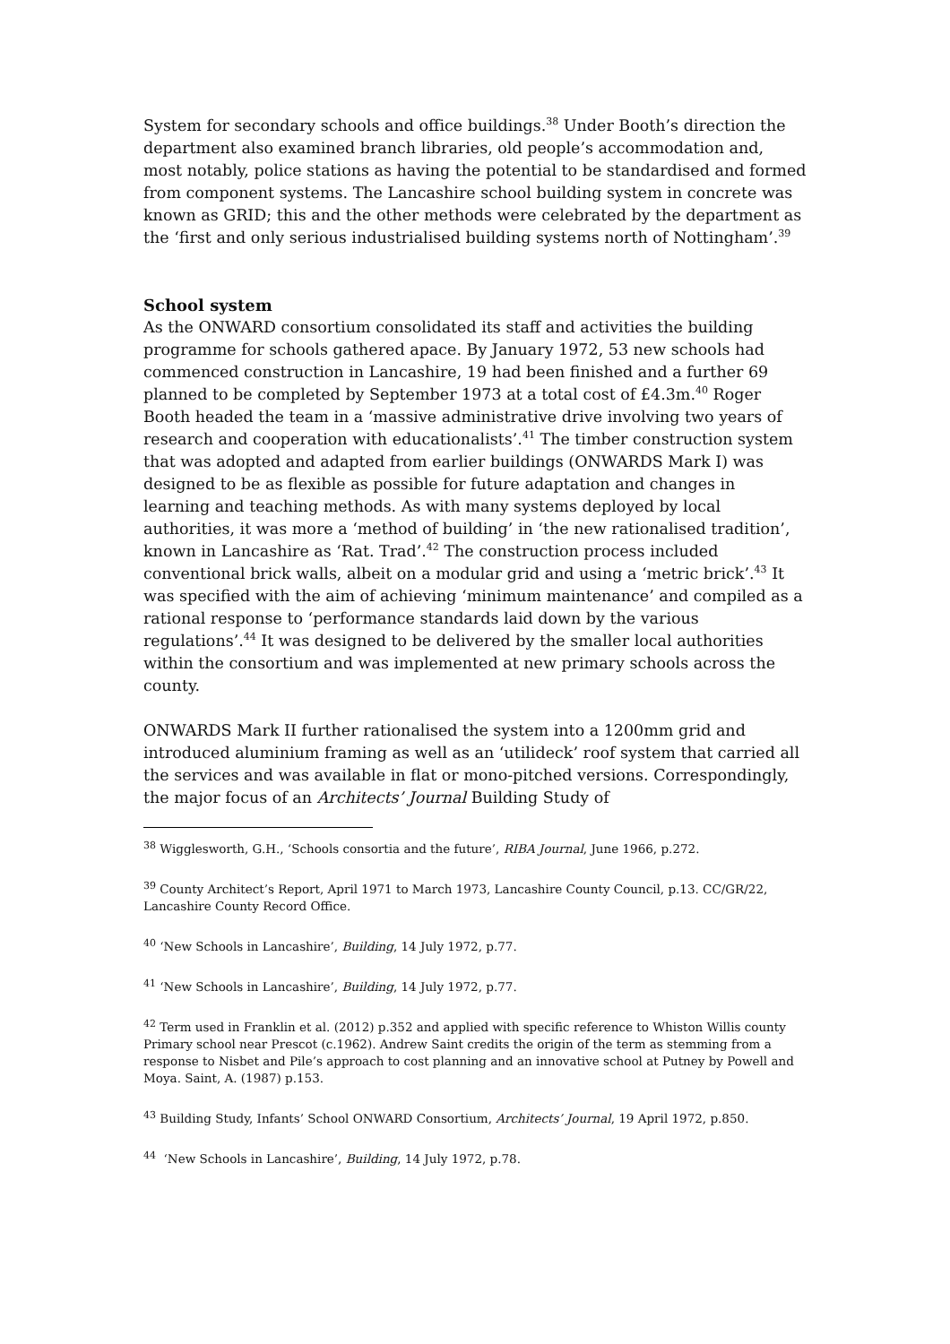System for secondary schools and office buildings.<sup>38</sup> Under Booth’s direction the department also examined branch libraries, old people’s accommodation and, most notably, police stations as having the potential to be standardised and formed from component systems. The Lancashire school building system in concrete was known as GRID; this and the other methods were celebrated by the department as the ‘first and only serious industrialised building systems north of Nottingham’.<sup>39</sup>
School system
As the ONWARD consortium consolidated its staff and activities the building programme for schools gathered apace. By January 1972, 53 new schools had commenced construction in Lancashire, 19 had been finished and a further 69 planned to be completed by September 1973 at a total cost of £4.3m.<sup>40</sup> Roger Booth headed the team in a ‘massive administrative drive involving two years of research and cooperation with educationalists’.<sup>41</sup> The timber construction system that was adopted and adapted from earlier buildings (ONWARDS Mark I) was designed to be as flexible as possible for future adaptation and changes in learning and teaching methods. As with many systems deployed by local authorities, it was more a ‘method of building’ in ‘the new rationalised tradition’, known in Lancashire as ‘Rat. Trad’.<sup>42</sup> The construction process included conventional brick walls, albeit on a modular grid and using a ‘metric brick’.<sup>43</sup> It was specified with the aim of achieving ‘minimum maintenance’ and compiled as a rational response to ‘performance standards laid down by the various regulations’.<sup>44</sup> It was designed to be delivered by the smaller local authorities within the consortium and was implemented at new primary schools across the county.
ONWARDS Mark II further rationalised the system into a 1200mm grid and introduced aluminium framing as well as an ‘utilideck’ roof system that carried all the services and was available in flat or mono-pitched versions. Correspondingly, the major focus of an Architects’ Journal Building Study of
<sup>38</sup> Wigglesworth, G.H., ‘Schools consortia and the future’, RIBA Journal, June 1966, p.272.
<sup>39</sup> County Architect’s Report, April 1971 to March 1973, Lancashire County Council, p.13. CC/GR/22, Lancashire County Record Office.
<sup>40</sup> ‘New Schools in Lancashire’, Building, 14 July 1972, p.77.
<sup>41</sup> ‘New Schools in Lancashire’, Building, 14 July 1972, p.77.
<sup>42</sup> Term used in Franklin et al. (2012) p.352 and applied with specific reference to Whiston Willis county Primary school near Prescot (c.1962). Andrew Saint credits the origin of the term as stemming from a response to Nisbet and Pile’s approach to cost planning and an innovative school at Putney by Powell and Moya. Saint, A. (1987) p.153.
<sup>43</sup> Building Study, Infants’ School ONWARD Consortium, Architects’ Journal, 19 April 1972, p.850.
<sup>44</sup> ‘New Schools in Lancashire’, Building, 14 July 1972, p.78.